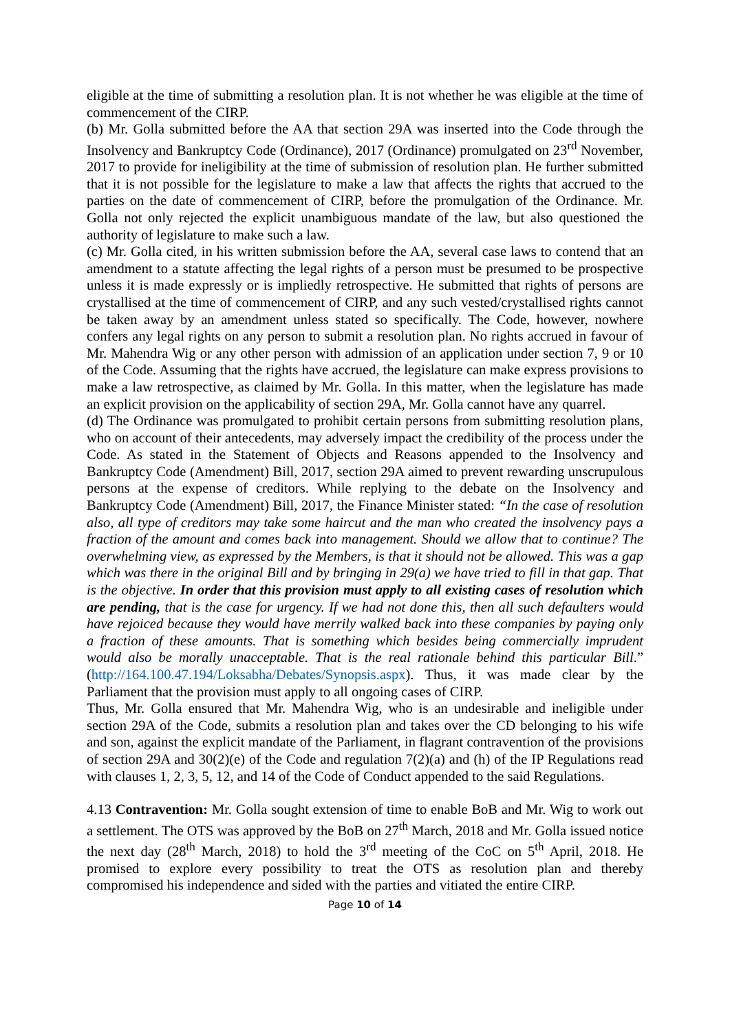eligible at the time of submitting a resolution plan. It is not whether he was eligible at the time of commencement of the CIRP.
(b) Mr. Golla submitted before the AA that section 29A was inserted into the Code through the Insolvency and Bankruptcy Code (Ordinance), 2017 (Ordinance) promulgated on 23<sup>rd</sup> November, 2017 to provide for ineligibility at the time of submission of resolution plan. He further submitted that it is not possible for the legislature to make a law that affects the rights that accrued to the parties on the date of commencement of CIRP, before the promulgation of the Ordinance. Mr. Golla not only rejected the explicit unambiguous mandate of the law, but also questioned the authority of legislature to make such a law.
(c) Mr. Golla cited, in his written submission before the AA, several case laws to contend that an amendment to a statute affecting the legal rights of a person must be presumed to be prospective unless it is made expressly or is impliedly retrospective. He submitted that rights of persons are crystallised at the time of commencement of CIRP, and any such vested/crystallised rights cannot be taken away by an amendment unless stated so specifically. The Code, however, nowhere confers any legal rights on any person to submit a resolution plan. No rights accrued in favour of Mr. Mahendra Wig or any other person with admission of an application under section 7, 9 or 10 of the Code. Assuming that the rights have accrued, the legislature can make express provisions to make a law retrospective, as claimed by Mr. Golla. In this matter, when the legislature has made an explicit provision on the applicability of section 29A, Mr. Golla cannot have any quarrel.
(d) The Ordinance was promulgated to prohibit certain persons from submitting resolution plans, who on account of their antecedents, may adversely impact the credibility of the process under the Code. As stated in the Statement of Objects and Reasons appended to the Insolvency and Bankruptcy Code (Amendment) Bill, 2017, section 29A aimed to prevent rewarding unscrupulous persons at the expense of creditors. While replying to the debate on the Insolvency and Bankruptcy Code (Amendment) Bill, 2017, the Finance Minister stated: “In the case of resolution also, all type of creditors may take some haircut and the man who created the insolvency pays a fraction of the amount and comes back into management. Should we allow that to continue? The overwhelming view, as expressed by the Members, is that it should not be allowed. This was a gap which was there in the original Bill and by bringing in 29(a) we have tried to fill in that gap. That is the objective. In order that this provision must apply to all existing cases of resolution which are pending, that is the case for urgency. If we had not done this, then all such defaulters would have rejoiced because they would have merrily walked back into these companies by paying only a fraction of these amounts. That is something which besides being commercially imprudent would also be morally unacceptable. That is the real rationale behind this particular Bill.” (http://164.100.47.194/Loksabha/Debates/Synopsis.aspx). Thus, it was made clear by the Parliament that the provision must apply to all ongoing cases of CIRP.
Thus, Mr. Golla ensured that Mr. Mahendra Wig, who is an undesirable and ineligible under section 29A of the Code, submits a resolution plan and takes over the CD belonging to his wife and son, against the explicit mandate of the Parliament, in flagrant contravention of the provisions of section 29A and 30(2)(e) of the Code and regulation 7(2)(a) and (h) of the IP Regulations read with clauses 1, 2, 3, 5, 12, and 14 of the Code of Conduct appended to the said Regulations.
4.13 Contravention: Mr. Golla sought extension of time to enable BoB and Mr. Wig to work out a settlement. The OTS was approved by the BoB on 27<sup>th</sup> March, 2018 and Mr. Golla issued notice the next day (28<sup>th</sup> March, 2018) to hold the 3<sup>rd</sup> meeting of the CoC on 5<sup>th</sup> April, 2018. He promised to explore every possibility to treat the OTS as resolution plan and thereby compromised his independence and sided with the parties and vitiated the entire CIRP.
Page 10 of 14